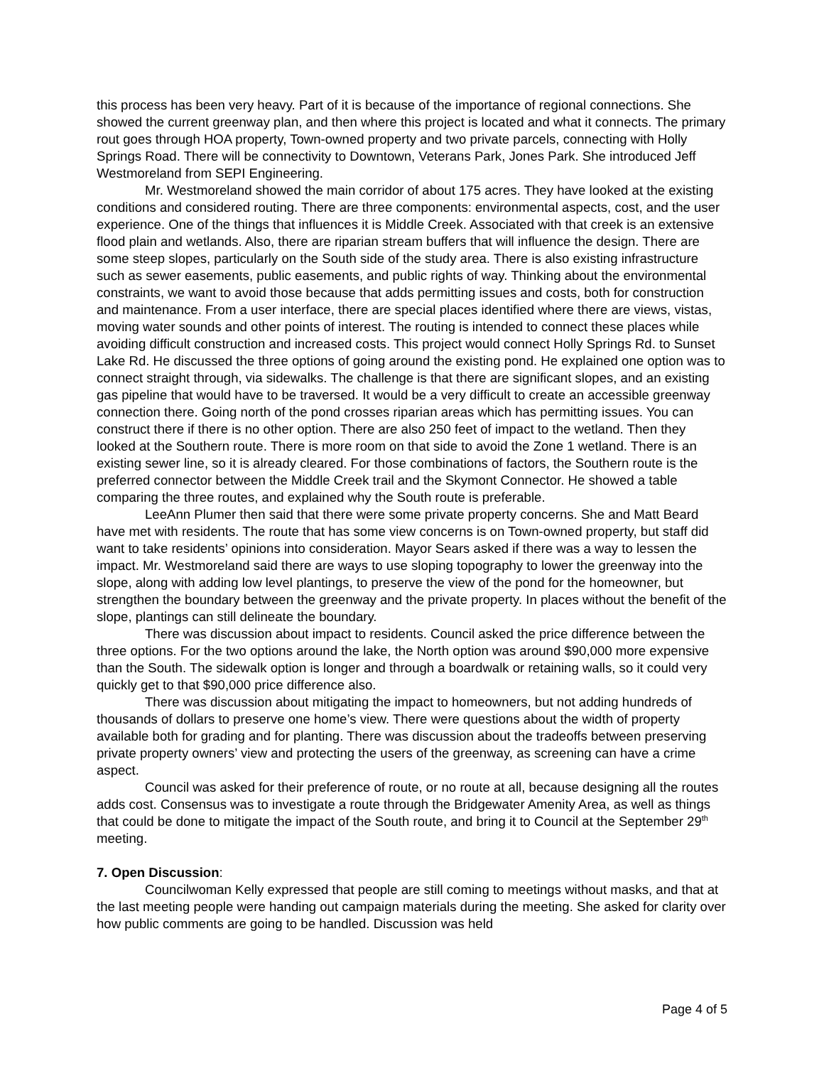this process has been very heavy. Part of it is because of the importance of regional connections. She showed the current greenway plan, and then where this project is located and what it connects. The primary rout goes through HOA property, Town-owned property and two private parcels, connecting with Holly Springs Road. There will be connectivity to Downtown, Veterans Park, Jones Park. She introduced Jeff Westmoreland from SEPI Engineering.
Mr. Westmoreland showed the main corridor of about 175 acres. They have looked at the existing conditions and considered routing. There are three components: environmental aspects, cost, and the user experience. One of the things that influences it is Middle Creek. Associated with that creek is an extensive flood plain and wetlands. Also, there are riparian stream buffers that will influence the design. There are some steep slopes, particularly on the South side of the study area. There is also existing infrastructure such as sewer easements, public easements, and public rights of way. Thinking about the environmental constraints, we want to avoid those because that adds permitting issues and costs, both for construction and maintenance. From a user interface, there are special places identified where there are views, vistas, moving water sounds and other points of interest. The routing is intended to connect these places while avoiding difficult construction and increased costs. This project would connect Holly Springs Rd. to Sunset Lake Rd. He discussed the three options of going around the existing pond. He explained one option was to connect straight through, via sidewalks. The challenge is that there are significant slopes, and an existing gas pipeline that would have to be traversed. It would be a very difficult to create an accessible greenway connection there. Going north of the pond crosses riparian areas which has permitting issues. You can construct there if there is no other option. There are also 250 feet of impact to the wetland. Then they looked at the Southern route. There is more room on that side to avoid the Zone 1 wetland. There is an existing sewer line, so it is already cleared. For those combinations of factors, the Southern route is the preferred connector between the Middle Creek trail and the Skymont Connector. He showed a table comparing the three routes, and explained why the South route is preferable.
LeeAnn Plumer then said that there were some private property concerns. She and Matt Beard have met with residents. The route that has some view concerns is on Town-owned property, but staff did want to take residents’ opinions into consideration. Mayor Sears asked if there was a way to lessen the impact. Mr. Westmoreland said there are ways to use sloping topography to lower the greenway into the slope, along with adding low level plantings, to preserve the view of the pond for the homeowner, but strengthen the boundary between the greenway and the private property. In places without the benefit of the slope, plantings can still delineate the boundary.
There was discussion about impact to residents. Council asked the price difference between the three options. For the two options around the lake, the North option was around $90,000 more expensive than the South. The sidewalk option is longer and through a boardwalk or retaining walls, so it could very quickly get to that $90,000 price difference also.
There was discussion about mitigating the impact to homeowners, but not adding hundreds of thousands of dollars to preserve one home’s view. There were questions about the width of property available both for grading and for planting. There was discussion about the tradeoffs between preserving private property owners’ view and protecting the users of the greenway, as screening can have a crime aspect.
Council was asked for their preference of route, or no route at all, because designing all the routes adds cost. Consensus was to investigate a route through the Bridgewater Amenity Area, as well as things that could be done to mitigate the impact of the South route, and bring it to Council at the September 29<sup>th</sup> meeting.
7. Open Discussion:
Councilwoman Kelly expressed that people are still coming to meetings without masks, and that at the last meeting people were handing out campaign materials during the meeting. She asked for clarity over how public comments are going to be handled. Discussion was held
Page 4 of 5